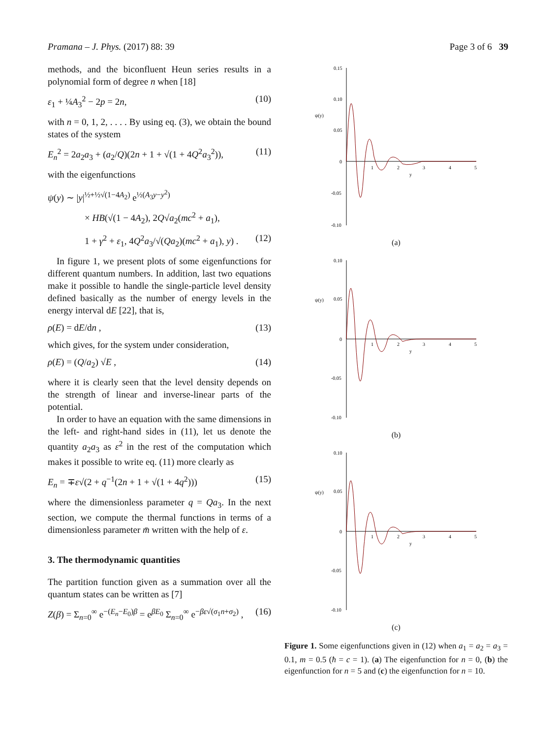Pramana – J. Phys. (2017) 88: 39 Page 3 of 6 39
methods, and the biconfluent Heun series results in a polynomial form of degree n when [18]
ε<sub>1</sub> + ¼A<sub>3</sub><sup>2</sup> − 2p = 2n, (10)
with n = 0, 1, 2, . . . . By using eq. (3), we obtain the bound states of the system
E<sub>n</sub><sup>2</sup> = 2a<sub>2</sub>a<sub>3</sub> + (a<sub>2</sub>/Q)(2n + 1 + √(1 + 4Q<sup>2</sup>a<sub>3</sub><sup>2</sup>)), (11)
with the eigenfunctions
ψ(y) ∼ |y|<sup>½+½√(1−4A<sub>2</sub>)</sup> e<sup>½(A<sub>3</sub>y−y<sup>2</sup>)</sup>
× HB(√(1 − 4A<sub>2</sub>), 2Q√a<sub>2</sub>(mc<sup>2</sup> + a<sub>1</sub>),
1 + γ<sup>2</sup> + ε<sub>1</sub>, 4Q<sup>2</sup>a<sub>3</sub>/√(Qa<sub>2</sub>)(mc<sup>2</sup> + a<sub>1</sub>), y) . (12)
In figure 1, we present plots of some eigenfunctions for different quantum numbers. In addition, last two equations make it possible to handle the single-particle level density defined basically as the number of energy levels in the energy interval dE [22], that is,
ρ(E) = dE/dn , (13)
which gives, for the system under consideration,
ρ(E) = (Q/a<sub>2</sub>) √E , (14)
where it is clearly seen that the level density depends on the strength of linear and inverse-linear parts of the potential.
In order to have an equation with the same dimensions in the left- and right-hand sides in (11), let us denote the quantity a<sub>2</sub>a<sub>3</sub> as ε<sup>2</sup> in the rest of the computation which makes it possible to write eq. (11) more clearly as
E<sub>n</sub> = ∓ε√(2 + q<sup>−1</sup>(2n + 1 + √(1 + 4q<sup>2</sup>))) (15)
where the dimensionless parameter q = Qa<sub>3</sub>. In the next section, we compute the thermal functions in terms of a dimensionless parameter m̄ written with the help of ε.
3. The thermodynamic quantities
The partition function given as a summation over all the quantum states can be written as [7]
Z(β) = Σ<sub>n=0</sub><sup>∞</sup> e<sup>−(E<sub>n</sub>−E<sub>0</sub>)β</sup> = e<sup>βE<sub>0</sub></sup> Σ<sub>n=0</sub><sup>∞</sup> e<sup>−βε√(σ<sub>1</sub>n+σ<sub>2</sub>)</sup> , (16)
0.15
0.10
ψ(y)
0.05
0
-0.05
-0.10
1
2
3
4
5
y
(a)
0.10
ψ(y)
0.05
0
-0.05
-0.10
1
2
3
4
5
y
(b)
0.10
ψ(y)
0.05
0
-0.05
-0.10
1
2
3
4
5
y
(c)
Figure 1. Some eigenfunctions given in (12) when a<sub>1</sub> = a<sub>2</sub> = a<sub>3</sub> = 0.1, m = 0.5 (ħ = c = 1). (a) The eigenfunction for n = 0, (b) the eigenfunction for n = 5 and (c) the eigenfunction for n = 10.